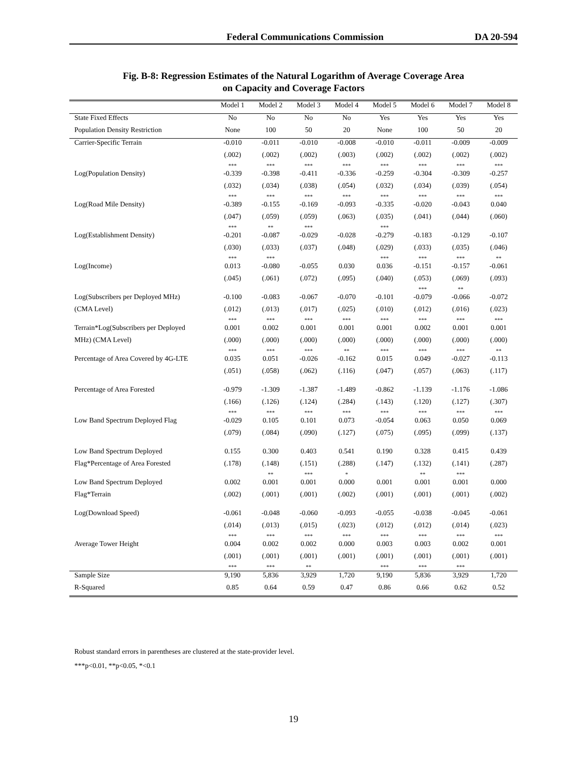Federal Communications Commission DA 20-594
Fig. B-8: Regression Estimates of the Natural Logarithm of Average Coverage Area
on Capacity and Coverage Factors
| | Model 1 | Model 2 | Model 3 | Model 4 | Model 5 | Model 6 | Model 7 | Model 8 |
| --- | --- | --- | --- | --- | --- | --- | --- | --- |
| State Fixed Effects | No | No | No | No | Yes | Yes | Yes | Yes |
| Population Density Restriction | None | 100 | 50 | 20 | None | 100 | 50 | 20 |
| Carrier-Specific Terrain | -0.010 | -0.011 | -0.010 | -0.008 | -0.010 | -0.011 | -0.009 | -0.009 |
| | (.002) | (.002) | (.002) | (.003) | (.002) | (.002) | (.002) | (.002) |
| | *** | *** | *** | *** | *** | *** | *** | *** |
| Log(Population Density) | -0.339 | -0.398 | -0.411 | -0.336 | -0.259 | -0.304 | -0.309 | -0.257 |
| | (.032) | (.034) | (.038) | (.054) | (.032) | (.034) | (.039) | (.054) |
| | *** | *** | *** | *** | *** | *** | *** | *** |
| Log(Road Mile Density) | -0.389 | -0.155 | -0.169 | -0.093 | -0.335 | -0.020 | -0.043 | 0.040 |
| | (.047) | (.059) | (.059) | (.063) | (.035) | (.041) | (.044) | (.060) |
| | *** | ** | *** | | *** | | | |
| Log(Establishment Density) | -0.201 | -0.087 | -0.029 | -0.028 | -0.279 | -0.183 | -0.129 | -0.107 |
| | (.030) | (.033) | (.037) | (.048) | (.029) | (.033) | (.035) | (.046) |
| | *** | *** | | | *** | *** | *** | ** |
| Log(Income) | 0.013 | -0.080 | -0.055 | 0.030 | 0.036 | -0.151 | -0.157 | -0.061 |
| | (.045) | (.061) | (.072) | (.095) | (.040) | (.053) | (.069) | (.093) |
| | | | | | | *** | ** | |
| Log(Subscribers per Deployed MHz) | -0.100 | -0.083 | -0.067 | -0.070 | -0.101 | -0.079 | -0.066 | -0.072 |
| (CMA Level) | (.012) | (.013) | (.017) | (.025) | (.010) | (.012) | (.016) | (.023) |
| | *** | *** | *** | *** | *** | *** | *** | *** |
| Terrain*Log(Subscribers per Deployed | 0.001 | 0.002 | 0.001 | 0.001 | 0.001 | 0.002 | 0.001 | 0.001 |
| MHz) (CMA Level) | (.000) | (.000) | (.000) | (.000) | (.000) | (.000) | (.000) | (.000) |
| | *** | *** | *** | ** | *** | *** | *** | ** |
| Percentage of Area Covered by 4G-LTE | 0.035 | 0.051 | -0.026 | -0.162 | 0.015 | 0.049 | -0.027 | -0.113 |
| | (.051) | (.058) | (.062) | (.116) | (.047) | (.057) | (.063) | (.117) |
| Percentage of Area Forested | -0.979 | -1.309 | -1.387 | -1.489 | -0.862 | -1.139 | -1.176 | -1.086 |
| | (.166) | (.126) | (.124) | (.284) | (.143) | (.120) | (.127) | (.307) |
| | *** | *** | *** | *** | *** | *** | *** | *** |
| Low Band Spectrum Deployed Flag | -0.029 | 0.105 | 0.101 | 0.073 | -0.054 | 0.063 | 0.050 | 0.069 |
| | (.079) | (.084) | (.090) | (.127) | (.075) | (.095) | (.099) | (.137) |
| Low Band Spectrum Deployed | 0.155 | 0.300 | 0.403 | 0.541 | 0.190 | 0.328 | 0.415 | 0.439 |
| Flag*Percentage of Area Forested | (.178) | (.148) | (.151) | (.288) | (.147) | (.132) | (.141) | (.287) |
| | | ** | *** | * | | ** | *** | |
| Low Band Spectrum Deployed | 0.002 | 0.001 | 0.001 | 0.000 | 0.001 | 0.001 | 0.001 | 0.000 |
| Flag*Terrain | (.002) | (.001) | (.001) | (.002) | (.001) | (.001) | (.001) | (.002) |
| Log(Download Speed) | -0.061 | -0.048 | -0.060 | -0.093 | -0.055 | -0.038 | -0.045 | -0.061 |
| | (.014) | (.013) | (.015) | (.023) | (.012) | (.012) | (.014) | (.023) |
| | *** | *** | *** | *** | *** | *** | *** | *** |
| Average Tower Height | 0.004 | 0.002 | 0.002 | 0.000 | 0.003 | 0.003 | 0.002 | 0.001 |
| | (.001) | (.001) | (.001) | (.001) | (.001) | (.001) | (.001) | (.001) |
| | *** | *** | ** | | *** | *** | *** | |
| Sample Size | 9,190 | 5,836 | 3,929 | 1,720 | 9,190 | 5,836 | 3,929 | 1,720 |
| R-Squared | 0.85 | 0.64 | 0.59 | 0.47 | 0.86 | 0.66 | 0.62 | 0.52 |
Robust standard errors in parentheses are clustered at the state-provider level.
***p<0.01, **p<0.05, *<0.1
19